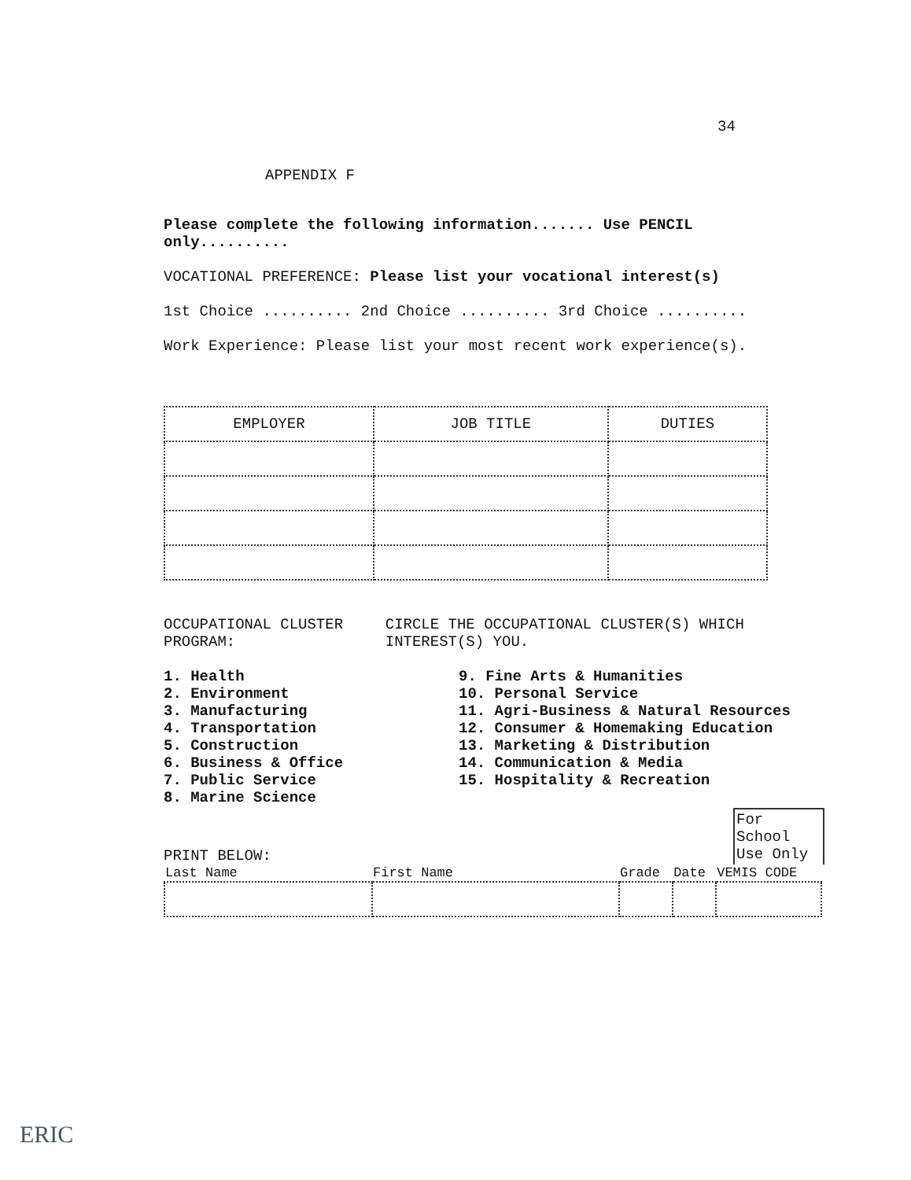34
APPENDIX F
Please complete the following information....... Use PENCIL only..........
VOCATIONAL PREFERENCE: Please list your vocational interest(s)
1st Choice .......... 2nd Choice .......... 3rd Choice ..........
Work Experience: Please list your most recent work experience(s).
| EMPLOYER | JOB TITLE | DUTIES |
| --- | --- | --- |
OCCUPATIONAL CLUSTER PROGRAM:
CIRCLE THE OCCUPATIONAL CLUSTER(S) WHICH INTEREST(S) YOU.
1. Health
2. Environment
3. Manufacturing
4. Transportation
5. Construction
6. Business & Office
7. Public Service
8. Marine Science
9. Fine Arts & Humanities
10. Personal Service
11. Agri-Business & Natural Resources
12. Consumer & Homemaking Education
13. Marketing & Distribution
14. Communication & Media
15. Hospitality & Recreation
PRINT BELOW:
For School Use Only
| Last Name | First Name | Grade | Date | VEMIS CODE |
| --- | --- | --- | --- | --- |
ERIC